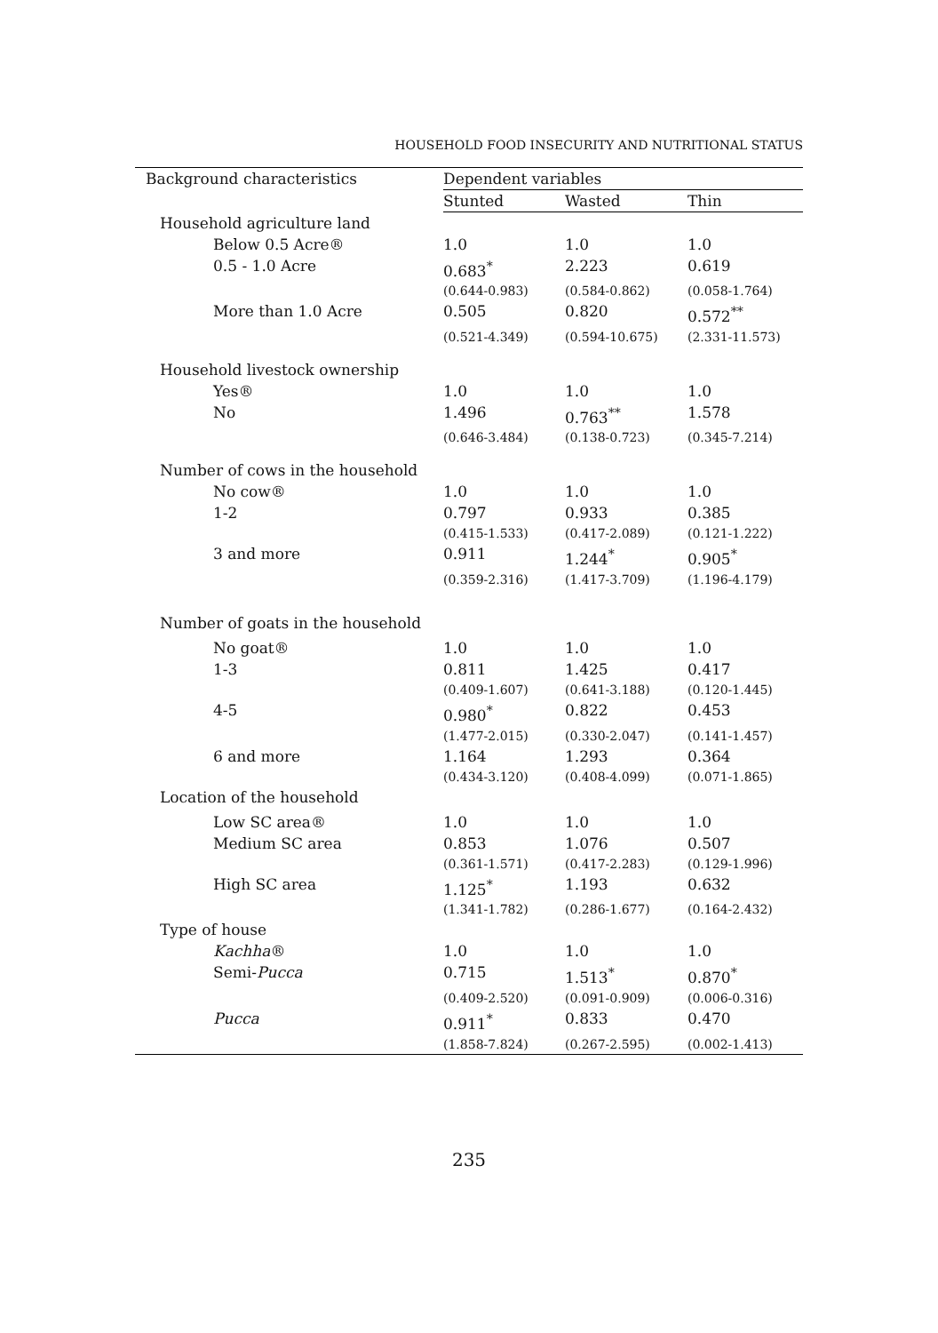HOUSEHOLD FOOD INSECURITY AND NUTRITIONAL STATUS
| Background characteristics | Dependent variables | | |
| --- | --- | --- | --- |
| | Stunted | Wasted | Thin |
| Household agriculture land | | | |
| Below 0.5 Acre® | 1.0 | 1.0 | 1.0 |
| 0.5 - 1.0 Acre | 0.683<sup>*</sup> | 2.223 | 0.619 |
| | (0.644-0.983) | (0.584-0.862) | (0.058-1.764) |
| More than 1.0 Acre | 0.505 | 0.820 | 0.572<sup>**</sup> |
| | (0.521-4.349) | (0.594-10.675) | (2.331-11.573) |
| Household livestock ownership | | | |
| Yes® | 1.0 | 1.0 | 1.0 |
| No | 1.496 | 0.763<sup>**</sup> | 1.578 |
| | (0.646-3.484) | (0.138-0.723) | (0.345-7.214) |
| Number of cows in the household | | | |
| No cow® | 1.0 | 1.0 | 1.0 |
| 1-2 | 0.797 | 0.933 | 0.385 |
| | (0.415-1.533) | (0.417-2.089) | (0.121-1.222) |
| 3 and more | 0.911 | 1.244<sup>*</sup> | 0.905<sup>*</sup> |
| | (0.359-2.316) | (1.417-3.709) | (1.196-4.179) |
| Number of goats in the household | | | |
| No goat® | 1.0 | 1.0 | 1.0 |
| 1-3 | 0.811 | 1.425 | 0.417 |
| | (0.409-1.607) | (0.641-3.188) | (0.120-1.445) |
| 4-5 | 0.980<sup>*</sup> | 0.822 | 0.453 |
| | (1.477-2.015) | (0.330-2.047) | (0.141-1.457) |
| 6 and more | 1.164 | 1.293 | 0.364 |
| | (0.434-3.120) | (0.408-4.099) | (0.071-1.865) |
| Location of the household | | | |
| Low SC area® | 1.0 | 1.0 | 1.0 |
| Medium SC area | 0.853 | 1.076 | 0.507 |
| | (0.361-1.571) | (0.417-2.283) | (0.129-1.996) |
| High SC area | 1.125<sup>*</sup> | 1.193 | 0.632 |
| | (1.341-1.782) | (0.286-1.677) | (0.164-2.432) |
| Type of house | | | |
| Kachha ® | 1.0 | 1.0 | 1.0 |
| Semi- Pucca | 0.715 | 1.513<sup>*</sup> | 0.870<sup>*</sup> |
| | (0.409-2.520) | (0.091-0.909) | (0.006-0.316) |
| Pucca | 0.911<sup>*</sup> | 0.833 | 0.470 |
| | (1.858-7.824) | (0.267-2.595) | (0.002-1.413) |
235